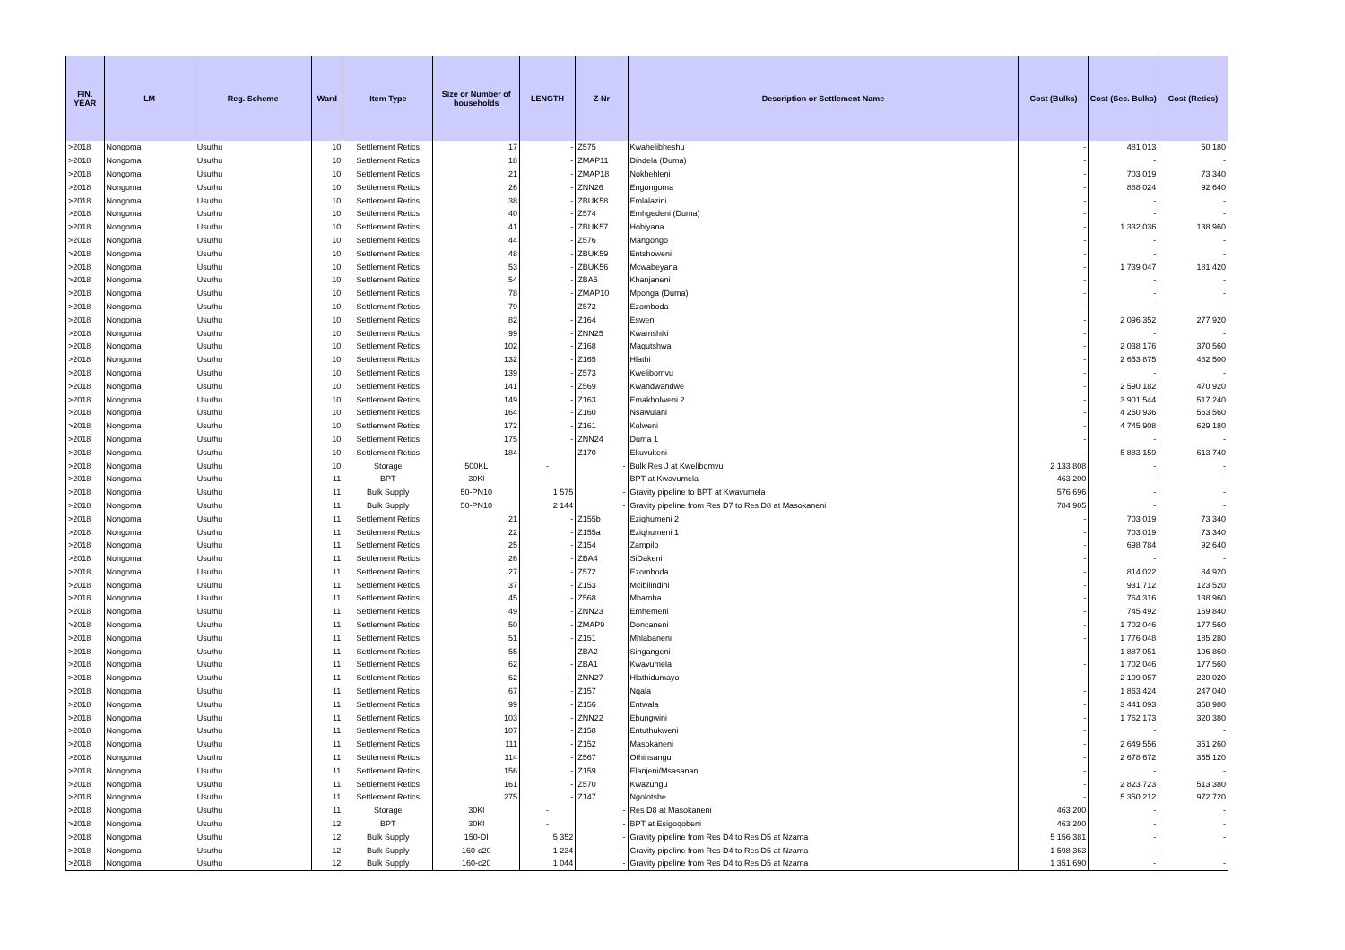| FIN. YEAR | LM | Reg. Scheme | Ward | Item Type | Size or Number of households | LENGTH | Z-Nr | Description or Settlement Name | Cost (Bulks) | Cost (Sec. Bulks) | Cost (Retics) |
| --- | --- | --- | --- | --- | --- | --- | --- | --- | --- | --- | --- |
| >2018 | Nongoma | Usuthu | 10 | Settlement Retics | 17 | - | Z575 | Kwahelibheshu | - | 481 013 | 50 180 |
| >2018 | Nongoma | Usuthu | 10 | Settlement Retics | 18 | - | ZMAP11 | Dindela (Duma) | - | - | - |
| >2018 | Nongoma | Usuthu | 10 | Settlement Retics | 21 | - | ZMAP18 | Nokhehleni | - | 703 019 | 73 340 |
| >2018 | Nongoma | Usuthu | 10 | Settlement Retics | 26 | - | ZNN26 | Engongoma | - | 888 024 | 92 640 |
| >2018 | Nongoma | Usuthu | 10 | Settlement Retics | 38 | - | ZBUK58 | Emlalazini | - | - | - |
| >2018 | Nongoma | Usuthu | 10 | Settlement Retics | 40 | - | Z574 | Emhgedeni (Duma) | - | - | - |
| >2018 | Nongoma | Usuthu | 10 | Settlement Retics | 41 | - | ZBUK57 | Hobiyana | - | 1 332 036 | 138 960 |
| >2018 | Nongoma | Usuthu | 10 | Settlement Retics | 44 | - | Z576 | Mangongo | - | - | - |
| >2018 | Nongoma | Usuthu | 10 | Settlement Retics | 48 | - | ZBUK59 | Entshoweni | - | - | - |
| >2018 | Nongoma | Usuthu | 10 | Settlement Retics | 53 | - | ZBUK56 | Mcwabeyana | - | 1 739 047 | 181 420 |
| >2018 | Nongoma | Usuthu | 10 | Settlement Retics | 54 | - | ZBA5 | Khanjaneni | - | - | - |
| >2018 | Nongoma | Usuthu | 10 | Settlement Retics | 78 | - | ZMAP10 | Mponga (Duma) | - | - | - |
| >2018 | Nongoma | Usuthu | 10 | Settlement Retics | 79 | - | Z572 | Ezomboda | - | - | - |
| >2018 | Nongoma | Usuthu | 10 | Settlement Retics | 82 | - | Z164 | Esweni | - | 2 096 352 | 277 920 |
| >2018 | Nongoma | Usuthu | 10 | Settlement Retics | 99 | - | ZNN25 | Kwamshiki | - | - | - |
| >2018 | Nongoma | Usuthu | 10 | Settlement Retics | 102 | - | Z168 | Magutshwa | - | 2 038 176 | 370 560 |
| >2018 | Nongoma | Usuthu | 10 | Settlement Retics | 132 | - | Z165 | Hlathi | - | 2 653 875 | 482 500 |
| >2018 | Nongoma | Usuthu | 10 | Settlement Retics | 139 | - | Z573 | Kwelibomvu | - | - | - |
| >2018 | Nongoma | Usuthu | 10 | Settlement Retics | 141 | - | Z569 | Kwandwandwe | - | 2 590 182 | 470 920 |
| >2018 | Nongoma | Usuthu | 10 | Settlement Retics | 149 | - | Z163 | Emakholweni 2 | - | 3 901 544 | 517 240 |
| >2018 | Nongoma | Usuthu | 10 | Settlement Retics | 164 | - | Z160 | Nsawulani | - | 4 250 936 | 563 560 |
| >2018 | Nongoma | Usuthu | 10 | Settlement Retics | 172 | - | Z161 | Kolweni | - | 4 745 908 | 629 180 |
| >2018 | Nongoma | Usuthu | 10 | Settlement Retics | 175 | - | ZNN24 | Duma 1 | - | - | - |
| >2018 | Nongoma | Usuthu | 10 | Settlement Retics | 184 | - | Z170 | Ekuvukeni | - | 5 883 159 | 613 740 |
| >2018 | Nongoma | Usuthu | 10 | Storage | 500KL | - | - | Bulk Res J at Kwelibomvu | 2 133 808 | - | - |
| >2018 | Nongoma | Usuthu | 11 | BPT | 30Kl | - | - | BPT at Kwavumela | 463 200 | - | - |
| >2018 | Nongoma | Usuthu | 11 | Bulk Supply | 50-PN10 | 1 575 | - | Gravity pipeline to BPT at Kwavumela | 576 696 | - | - |
| >2018 | Nongoma | Usuthu | 11 | Bulk Supply | 50-PN10 | 2 144 | - | Gravity pipeline from Res D7 to Res D8 at Masokaneni | 784 905 | - | - |
| >2018 | Nongoma | Usuthu | 11 | Settlement Retics | 21 | - | Z155b | Eziqhumeni 2 | - | 703 019 | 73 340 |
| >2018 | Nongoma | Usuthu | 11 | Settlement Retics | 22 | - | Z155a | Eziqhumeni 1 | - | 703 019 | 73 340 |
| >2018 | Nongoma | Usuthu | 11 | Settlement Retics | 25 | - | Z154 | Zampilo | - | 698 784 | 92 640 |
| >2018 | Nongoma | Usuthu | 11 | Settlement Retics | 26 | - | ZBA4 | SiDakeni | - | - | - |
| >2018 | Nongoma | Usuthu | 11 | Settlement Retics | 27 | - | Z572 | Ezomboda | - | 814 022 | 84 920 |
| >2018 | Nongoma | Usuthu | 11 | Settlement Retics | 37 | - | Z153 | Mcibilindini | - | 931 712 | 123 520 |
| >2018 | Nongoma | Usuthu | 11 | Settlement Retics | 45 | - | Z568 | Mbamba | - | 764 316 | 138 960 |
| >2018 | Nongoma | Usuthu | 11 | Settlement Retics | 49 | - | ZNN23 | Emhemeni | - | 745 492 | 169 840 |
| >2018 | Nongoma | Usuthu | 11 | Settlement Retics | 50 | - | ZMAP9 | Doncaneni | - | 1 702 046 | 177 560 |
| >2018 | Nongoma | Usuthu | 11 | Settlement Retics | 51 | - | Z151 | Mhlabaneni | - | 1 776 048 | 185 280 |
| >2018 | Nongoma | Usuthu | 11 | Settlement Retics | 55 | - | ZBA2 | Singangeni | - | 1 887 051 | 196 860 |
| >2018 | Nongoma | Usuthu | 11 | Settlement Retics | 62 | - | ZBA1 | Kwavumela | - | 1 702 046 | 177 560 |
| >2018 | Nongoma | Usuthu | 11 | Settlement Retics | 62 | - | ZNN27 | Hlathidumayo | - | 2 109 057 | 220 020 |
| >2018 | Nongoma | Usuthu | 11 | Settlement Retics | 67 | - | Z157 | Nqala | - | 1 863 424 | 247 040 |
| >2018 | Nongoma | Usuthu | 11 | Settlement Retics | 99 | - | Z156 | Entwala | - | 3 441 093 | 358 980 |
| >2018 | Nongoma | Usuthu | 11 | Settlement Retics | 103 | - | ZNN22 | Ebungwini | - | 1 762 173 | 320 380 |
| >2018 | Nongoma | Usuthu | 11 | Settlement Retics | 107 | - | Z158 | Entuthukweni | - | - | - |
| >2018 | Nongoma | Usuthu | 11 | Settlement Retics | 111 | - | Z152 | Masokaneni | - | 2 649 556 | 351 260 |
| >2018 | Nongoma | Usuthu | 11 | Settlement Retics | 114 | - | Z567 | Othinsangu | - | 2 678 672 | 355 120 |
| >2018 | Nongoma | Usuthu | 11 | Settlement Retics | 156 | - | Z159 | Elanjeni/Msasanani | - | - | - |
| >2018 | Nongoma | Usuthu | 11 | Settlement Retics | 161 | - | Z570 | Kwazungu | - | 2 823 723 | 513 380 |
| >2018 | Nongoma | Usuthu | 11 | Settlement Retics | 275 | - | Z147 | Ngolotshe | - | 5 350 212 | 972 720 |
| >2018 | Nongoma | Usuthu | 11 | Storage | 30Kl | - | - | Res D8 at Masokaneni | 463 200 | - | - |
| >2018 | Nongoma | Usuthu | 12 | BPT | 30Kl | - | - | BPT at Esigoqobeni | 463 200 | - | - |
| >2018 | Nongoma | Usuthu | 12 | Bulk Supply | 150-DI | 5 352 | - | Gravity pipeline from Res D4 to Res D5 at Nzama | 5 156 381 | - | - |
| >2018 | Nongoma | Usuthu | 12 | Bulk Supply | 160-c20 | 1 234 | - | Gravity pipeline from Res D4 to Res D5 at Nzama | 1 598 363 | - | - |
| >2018 | Nongoma | Usuthu | 12 | Bulk Supply | 160-c20 | 1 044 | - | Gravity pipeline from Res D4 to Res D5 at Nzama | 1 351 690 | - | - |